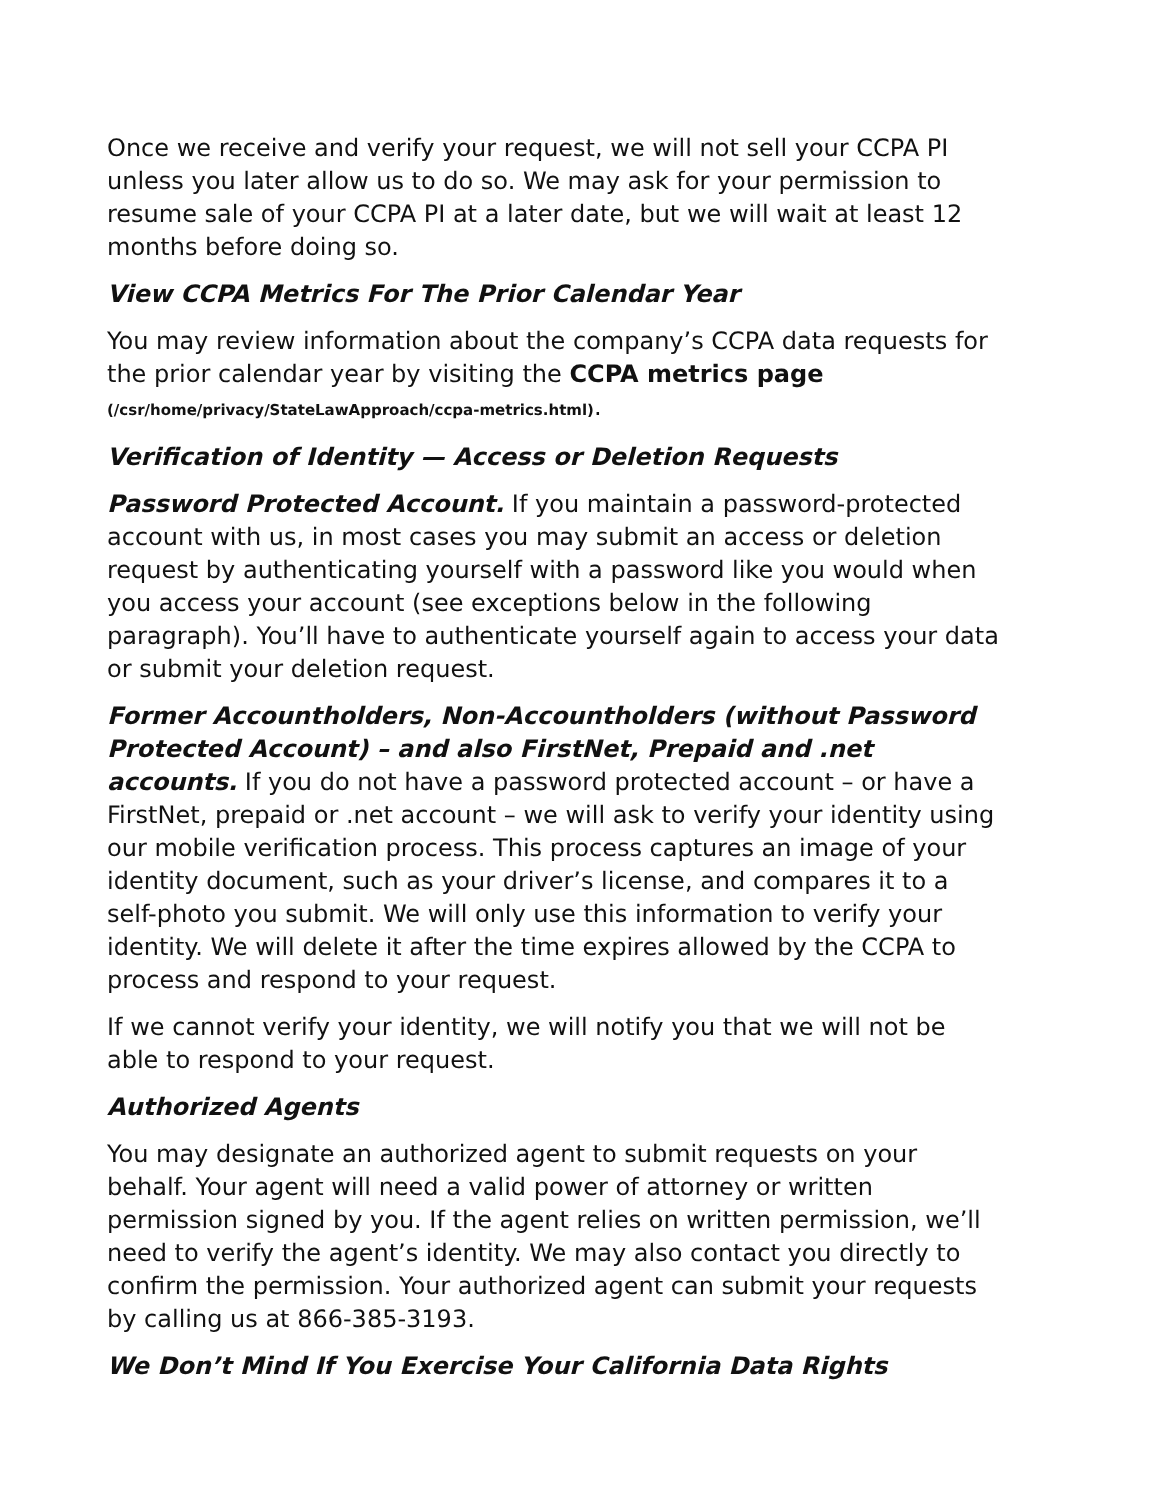Once we receive and verify your request, we will not sell your CCPA PI unless you later allow us to do so. We may ask for your permission to resume sale of your CCPA PI at a later date, but we will wait at least 12 months before doing so.
View CCPA Metrics For The Prior Calendar Year
You may review information about the company’s CCPA data requests for the prior calendar year by visiting the CCPA metrics page
(/csr/home/privacy/StateLawApproach/ccpa-metrics.html).
Verification of Identity — Access or Deletion Requests
Password Protected Account. If you maintain a password-protected account with us, in most cases you may submit an access or deletion request by authenticating yourself with a password like you would when you access your account (see exceptions below in the following paragraph). You’ll have to authenticate yourself again to access your data or submit your deletion request.
Former Accountholders, Non-Accountholders (without Password Protected Account) – and also FirstNet, Prepaid and .net accounts. If you do not have a password protected account – or have a FirstNet, prepaid or .net account – we will ask to verify your identity using our mobile verification process. This process captures an image of your identity document, such as your driver’s license, and compares it to a self-photo you submit. We will only use this information to verify your identity. We will delete it after the time expires allowed by the CCPA to process and respond to your request.
If we cannot verify your identity, we will notify you that we will not be able to respond to your request.
Authorized Agents
You may designate an authorized agent to submit requests on your behalf. Your agent will need a valid power of attorney or written permission signed by you. If the agent relies on written permission, we’ll need to verify the agent’s identity. We may also contact you directly to confirm the permission. Your authorized agent can submit your requests by calling us at 866-385-3193.
We Don’t Mind If You Exercise Your California Data Rights